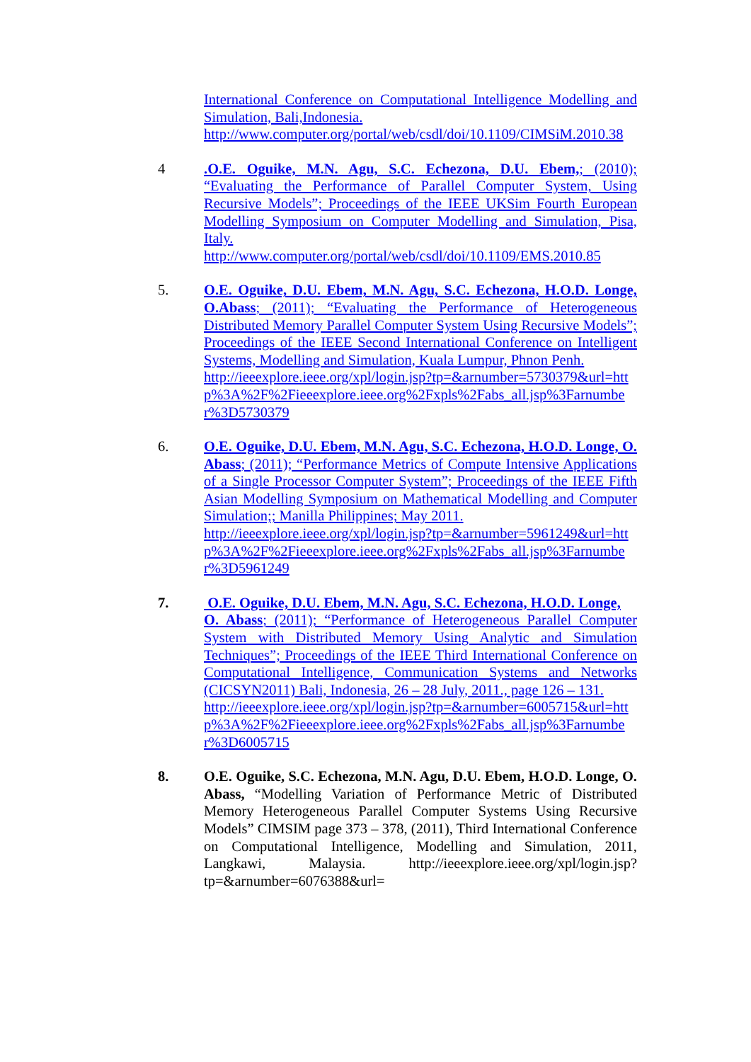International Conference on Computational Intelligence Modelling and Simulation, Bali,Indonesia.
http://www.computer.org/portal/web/csdl/doi/10.1109/CIMSiM.2010.38
4 .O.E. Oguike, M.N. Agu, S.C. Echezona, D.U. Ebem,; (2010); “Evaluating the Performance of Parallel Computer System, Using Recursive Models”; Proceedings of the IEEE UKSim Fourth European Modelling Symposium on Computer Modelling and Simulation, Pisa, Italy.
http://www.computer.org/portal/web/csdl/doi/10.1109/EMS.2010.85
5. O.E. Oguike, D.U. Ebem, M.N. Agu, S.C. Echezona, H.O.D. Longe, O.Abass; (2011); “Evaluating the Performance of Heterogeneous Distributed Memory Parallel Computer System Using Recursive Models”; Proceedings of the IEEE Second International Conference on Intelligent Systems, Modelling and Simulation, Kuala Lumpur, Phnon Penh.
http://ieeexplore.ieee.org/xpl/login.jsp?tp=&arnumber=5730379&url=http%3A%2F%2Fieeexplore.ieee.org%2Fxpls%2Fabs_all.jsp%3Farnumber%3D5730379
6. O.E. Oguike, D.U. Ebem, M.N. Agu, S.C. Echezona, H.O.D. Longe, O. Abass; (2011); “Performance Metrics of Compute Intensive Applications of a Single Processor Computer System”; Proceedings of the IEEE Fifth Asian Modelling Symposium on Mathematical Modelling and Computer Simulation;; Manilla Philippines; May 2011.
http://ieeexplore.ieee.org/xpl/login.jsp?tp=&arnumber=5961249&url=http%3A%2F%2Fieeexplore.ieee.org%2Fxpls%2Fabs_all.jsp%3Farnumber%3D5961249
7. O.E. Oguike, D.U. Ebem, M.N. Agu, S.C. Echezona, H.O.D. Longe,
O. Abass; (2011); “Performance of Heterogeneous Parallel Computer System with Distributed Memory Using Analytic and Simulation Techniques”; Proceedings of the IEEE Third International Conference on Computational Intelligence, Communication Systems and Networks (CICSYN2011) Bali, Indonesia, 26 – 28 July, 2011., page 126 – 131.
http://ieeexplore.ieee.org/xpl/login.jsp?tp=&arnumber=6005715&url=http%3A%2F%2Fieeexplore.ieee.org%2Fxpls%2Fabs_all.jsp%3Farnumber%3D6005715
8. O.E. Oguike, S.C. Echezona, M.N. Agu, D.U. Ebem, H.O.D. Longe, O. Abass, “Modelling Variation of Performance Metric of Distributed Memory Heterogeneous Parallel Computer Systems Using Recursive Models” CIMSIM page 373 – 378, (2011), Third International Conference on Computational Intelligence, Modelling and Simulation, 2011, Langkawi, Malaysia. http://ieeexplore.ieee.org/xpl/login.jsp?tp=&arnumber=6076388&url=